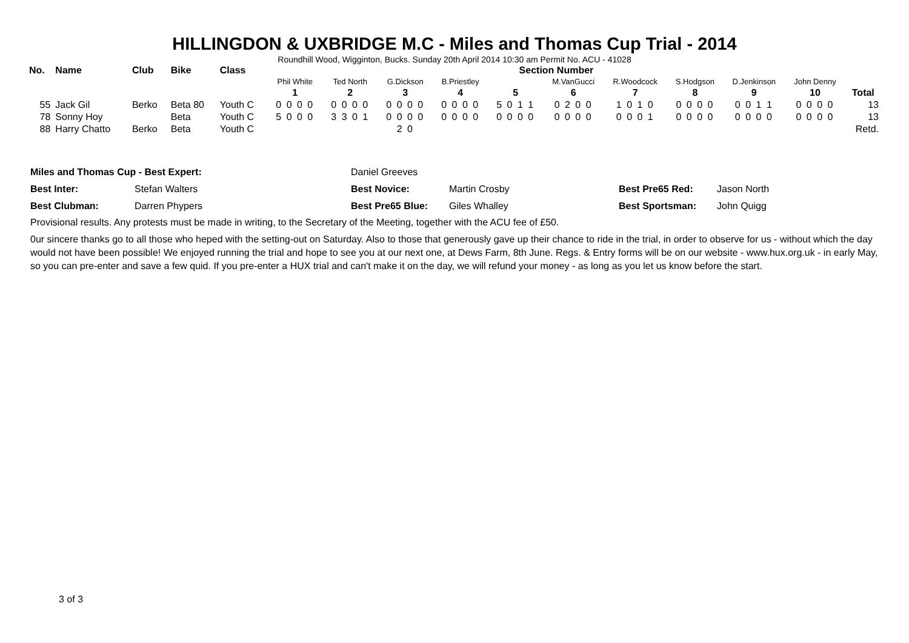HILLINGDON & UXBRIDGE M.C - Miles and Thomas Cup Trial - 2014
Roundhill Wood, Wigginton, Bucks. Sunday 20th April 2014 10:30 am Permit No. ACU - 41028
| No. | Name | Club | Bike | Class | Section Number | | | | | | | | | | |
| --- | --- | --- | --- | --- | --- | --- | --- | --- | --- | --- | --- | --- | --- | --- | --- |
| | | | | | Phil White | Ted North | G.Dickson | B.Priestley | | M.VanGucci | R.Woodcock | S.Hodgson | D.Jenkinson | John Denny | |
| | | | | | 1 | 2 | 3 | 4 | 5 | 6 | 7 | 8 | 9 | 10 | Total |
| 55 | Jack Gil | Berko | Beta 80 | Youth C | 0 0 0 0 | 0 0 0 0 | 0 0 0 0 | 0 0 0 0 | 5 0 1 1 | 0 2 0 0 | 1 0 1 0 | 0 0 0 0 | 0 0 1 1 | 0 0 0 0 | 13 |
| 78 | Sonny Hoy | | Beta | Youth C | 5 0 0 0 | 3 3 0 1 | 0 0 0 0 | 0 0 0 0 | 0 0 0 0 | 0 0 0 0 | 0 0 0 1 | 0 0 0 0 | 0 0 0 0 | 0 0 0 0 | 13 |
| 88 | Harry Chatto | Berko | Beta | Youth C | | | 2 0 | | | | | | | | Retd. |
| Miles and Thomas Cup - Best Expert: | | Daniel Greeves | | | |
| Best Inter: | Stefan Walters | Best Novice: | Martin Crosby | Best Pre65 Red: | Jason North |
| Best Clubman: | Darren Phypers | Best Pre65 Blue: | Giles Whalley | Best Sportsman: | John Quigg |
Provisional results. Any protests must be made in writing, to the Secretary of the Meeting, together with the ACU fee of £50.
0ur sincere thanks go to all those who heped with the setting-out on Saturday. Also to those that generously gave up their chance to ride in the trial, in order to observe for us - without which the day would not have been possible! We enjoyed running the trial and hope to see you at our next one, at Dews Farm, 8th June. Regs. & Entry forms will be on our website - www.hux.org.uk - in early May, so you can pre-enter and save a few quid. If you pre-enter a HUX trial and can't make it on the day, we will refund your money - as long as you let us know before the start.
3 of 3